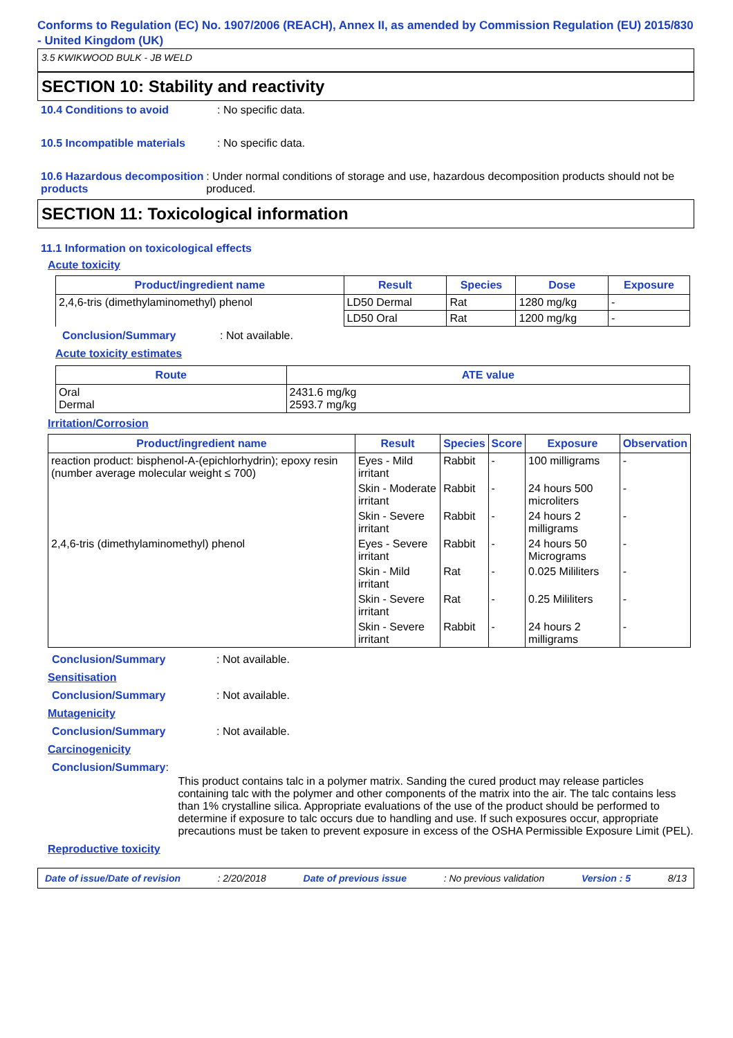Conforms to Regulation (EC) No. 1907/2006 (REACH), Annex II, as amended by Commission Regulation (EU) 2015/830 - United Kingdom (UK)
3.5 KWIKWOOD BULK - JB WELD
SECTION 10: Stability and reactivity
10.4 Conditions to avoid : No specific data.
10.5 Incompatible materials
: No specific data.
10.6 Hazardous decomposition products
: Under normal conditions of storage and use, hazardous decomposition products should not be produced.
SECTION 11: Toxicological information
11.1 Information on toxicological effects
Acute toxicity
| Product/ingredient name | Result | Species | Dose | Exposure |
| --- | --- | --- | --- | --- |
| 2,4,6-tris (dimethylaminomethyl) phenol | LD50 Dermal | Rat | 1280 mg/kg | - |
| | LD50 Oral | Rat | 1200 mg/kg | - |
Conclusion/Summary : Not available.
Acute toxicity estimates
| Route | ATE value |
| --- | --- |
| Oral Dermal | 2431.6 mg/kg 2593.7 mg/kg |
Irritation/Corrosion
| Product/ingredient name | Result | Species | Score | Exposure | Observation |
| --- | --- | --- | --- | --- | --- |
| reaction product: bisphenol-A-(epichlorhydrin); epoxy resin (number average molecular weight ≤ 700) | Eyes - Mild irritant | Rabbit | - | 100 milligrams | - |
| | Skin - Moderate irritant | Rabbit | - | 24 hours 500 microliters | - |
| | Skin - Severe irritant | Rabbit | - | 24 hours 2 milligrams | - |
| 2,4,6-tris (dimethylaminomethyl) phenol | Eyes - Severe irritant | Rabbit | - | 24 hours 50 Micrograms | - |
| | Skin - Mild irritant | Rat | - | 0.025 Mililiters | - |
| | Skin - Severe irritant | Rat | - | 0.25 Mililiters | - |
| | Skin - Severe irritant | Rabbit | - | 24 hours 2 milligrams | - |
Conclusion/Summary : Not available.
Sensitisation
Conclusion/Summary : Not available.
Mutagenicity
Conclusion/Summary : Not available.
Carcinogenicity
Conclusion/Summary :
This product contains talc in a polymer matrix. Sanding the cured product may release particles containing talc with the polymer and other components of the matrix into the air. The talc contains less than 1% crystalline silica. Appropriate evaluations of the use of the product should be performed to determine if exposure to talc occurs due to handling and use. If such exposures occur, appropriate precautions must be taken to prevent exposure in excess of the OSHA Permissible Exposure Limit (PEL).
Reproductive toxicity
Date of issue/Date of revision: 2/20/2018 Date of previous issue: No previous validation Version : 5 8/13